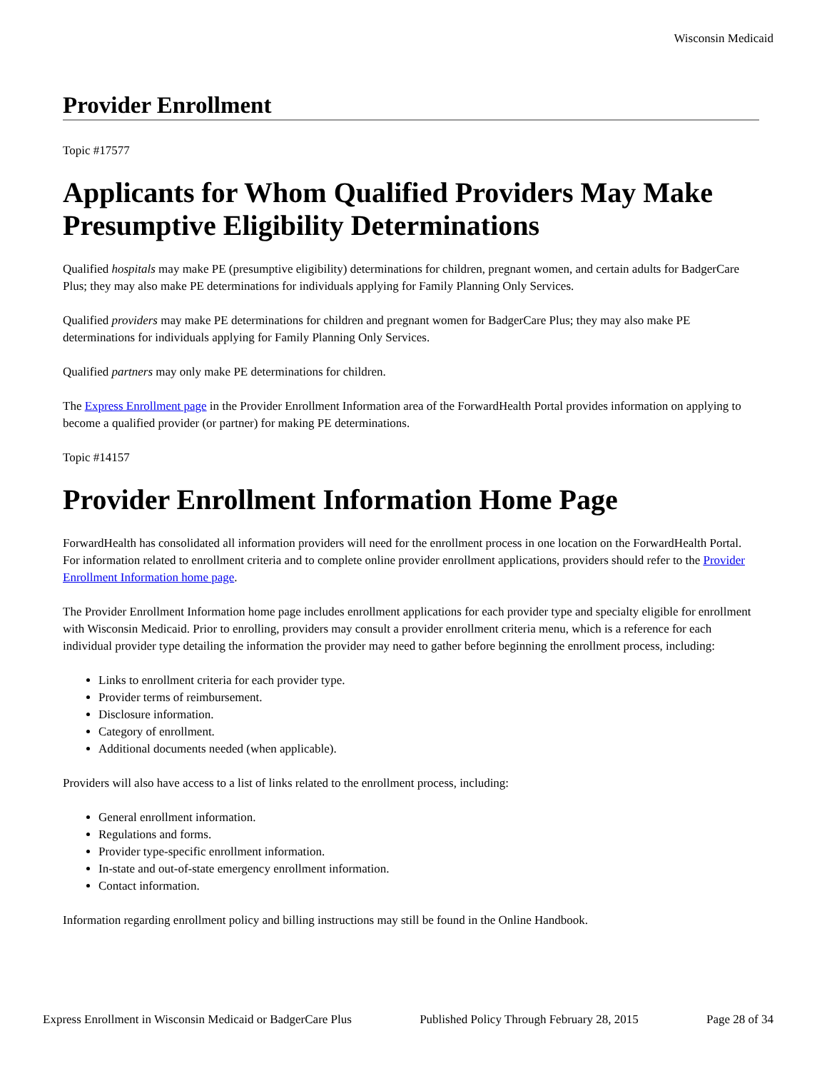Wisconsin Medicaid
Provider Enrollment
Topic #17577
Applicants for Whom Qualified Providers May Make Presumptive Eligibility Determinations
Qualified hospitals may make PE (presumptive eligibility) determinations for children, pregnant women, and certain adults for BadgerCare Plus; they may also make PE determinations for individuals applying for Family Planning Only Services.
Qualified providers may make PE determinations for children and pregnant women for BadgerCare Plus; they may also make PE determinations for individuals applying for Family Planning Only Services.
Qualified partners may only make PE determinations for children.
The Express Enrollment page in the Provider Enrollment Information area of the ForwardHealth Portal provides information on applying to become a qualified provider (or partner) for making PE determinations.
Topic #14157
Provider Enrollment Information Home Page
ForwardHealth has consolidated all information providers will need for the enrollment process in one location on the ForwardHealth Portal. For information related to enrollment criteria and to complete online provider enrollment applications, providers should refer to the Provider Enrollment Information home page.
The Provider Enrollment Information home page includes enrollment applications for each provider type and specialty eligible for enrollment with Wisconsin Medicaid. Prior to enrolling, providers may consult a provider enrollment criteria menu, which is a reference for each individual provider type detailing the information the provider may need to gather before beginning the enrollment process, including:
Links to enrollment criteria for each provider type.
Provider terms of reimbursement.
Disclosure information.
Category of enrollment.
Additional documents needed (when applicable).
Providers will also have access to a list of links related to the enrollment process, including:
General enrollment information.
Regulations and forms.
Provider type-specific enrollment information.
In-state and out-of-state emergency enrollment information.
Contact information.
Information regarding enrollment policy and billing instructions may still be found in the Online Handbook.
Express Enrollment in Wisconsin Medicaid or BadgerCare Plus Published Policy Through February 28, 2015 Page 28 of 34